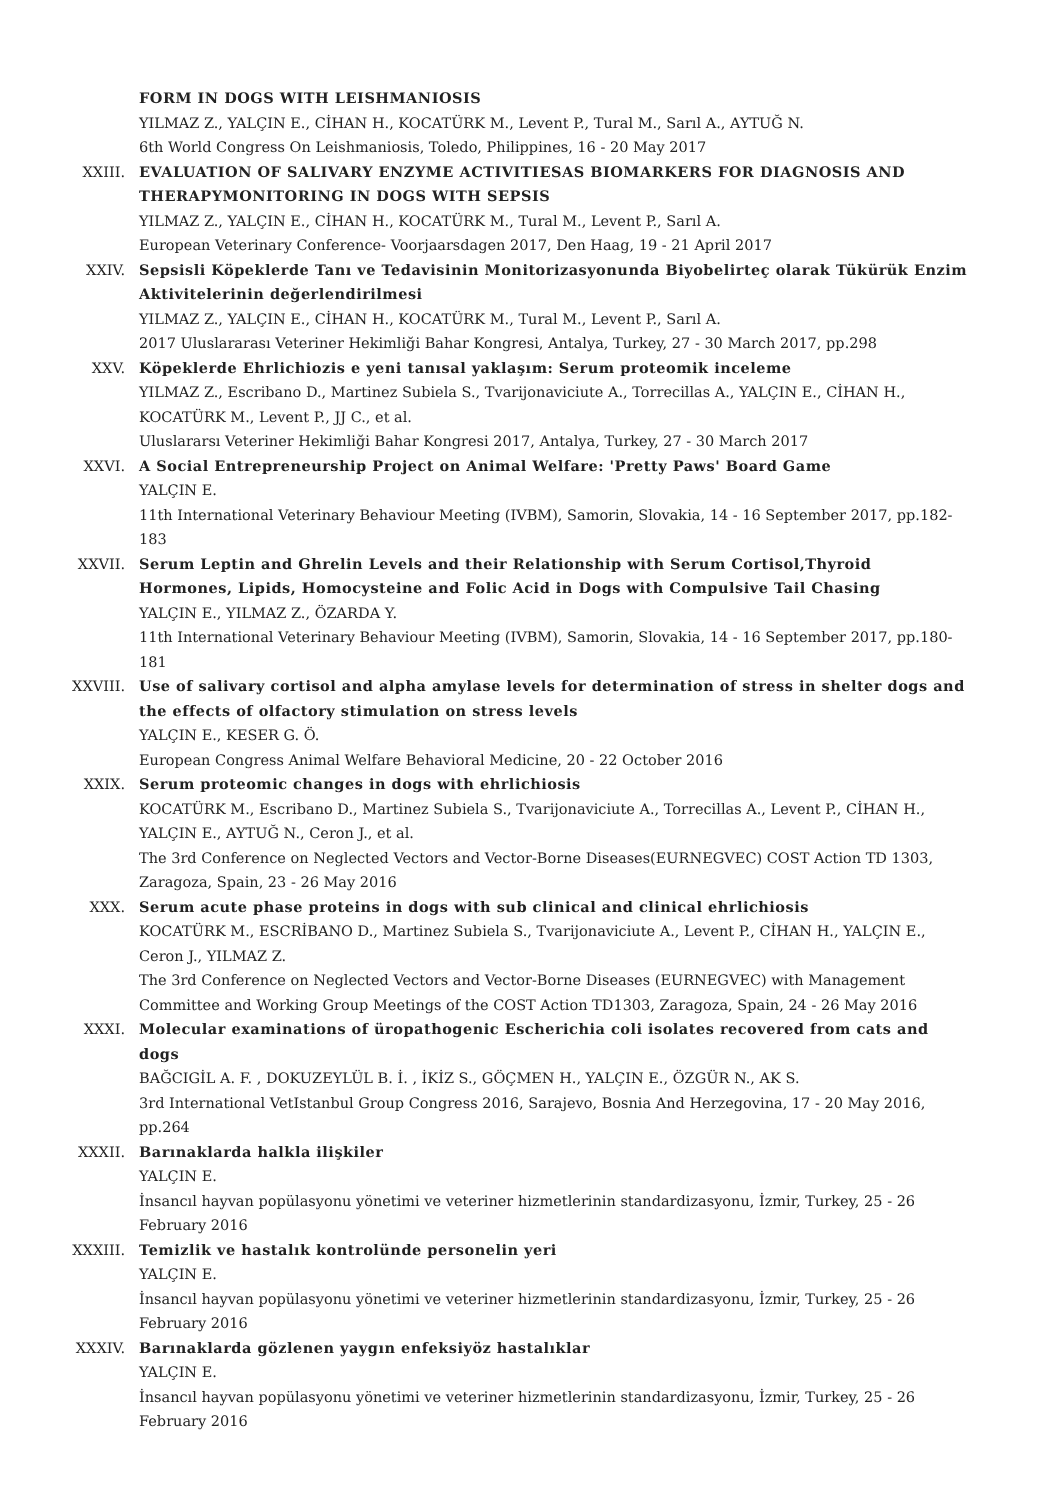FORM IN DOGS WITH LEISHMANIOSIS
YILMAZ Z., YALÇIN E., CİHAN H., KOCATÜRK M., Levent P., Tural M., Sarıl A., AYTUĞ N.
6th World Congress On Leishmaniosis, Toledo, Philippines, 16 - 20 May 2017
XXIII. EVALUATION OF SALIVARY ENZYME ACTIVITIESAS BIOMARKERS FOR DIAGNOSIS AND THERAPYMONITORING IN DOGS WITH SEPSIS
YILMAZ Z., YALÇIN E., CİHAN H., KOCATÜRK M., Tural M., Levent P., Sarıl A.
European Veterinary Conference- Voorjaarsdagen 2017, Den Haag, 19 - 21 April 2017
XXIV. Sepsisli Köpeklerde Tanı ve Tedavisinin Monitorizasyonunda Biyobelirteç olarak Tükürük Enzim Aktivitelerinin değerlendirilmesi
YILMAZ Z., YALÇIN E., CİHAN H., KOCATÜRK M., Tural M., Levent P., Sarıl A.
2017 Uluslararası Veteriner Hekimliği Bahar Kongresi, Antalya, Turkey, 27 - 30 March 2017, pp.298
XXV. Köpeklerde Ehrlichiozis e yeni tanısal yaklaşım: Serum proteomik inceleme
YILMAZ Z., Escribano D., Martinez Subiela S., Tvarijonaviciute A., Torrecillas A., YALÇIN E., CİHAN H., KOCATÜRK M., Levent P., JJ C., et al.
Uluslararsı Veteriner Hekimliği Bahar Kongresi 2017, Antalya, Turkey, 27 - 30 March 2017
XXVI. A Social Entrepreneurship Project on Animal Welfare: 'Pretty Paws' Board Game
YALÇIN E.
11th International Veterinary Behaviour Meeting (IVBM), Samorin, Slovakia, 14 - 16 September 2017, pp.182-183
XXVII. Serum Leptin and Ghrelin Levels and their Relationship with Serum Cortisol,Thyroid Hormones, Lipids, Homocysteine and Folic Acid in Dogs with Compulsive Tail Chasing
YALÇIN E., YILMAZ Z., ÖZARDA Y.
11th International Veterinary Behaviour Meeting (IVBM), Samorin, Slovakia, 14 - 16 September 2017, pp.180-181
XXVIII. Use of salivary cortisol and alpha amylase levels for determination of stress in shelter dogs and the effects of olfactory stimulation on stress levels
YALÇIN E., KESER G. Ö.
European Congress Animal Welfare Behavioral Medicine, 20 - 22 October 2016
XXIX. Serum proteomic changes in dogs with ehrlichiosis
KOCATÜRK M., Escribano D., Martinez Subiela S., Tvarijonaviciute A., Torrecillas A., Levent P., CİHAN H., YALÇIN E., AYTUĞ N., Ceron J., et al.
The 3rd Conference on Neglected Vectors and Vector-Borne Diseases(EURNEGVEC) COST Action TD 1303, Zaragoza, Spain, 23 - 26 May 2016
XXX. Serum acute phase proteins in dogs with sub clinical and clinical ehrlichiosis
KOCATÜRK M., ESCRİBANO D., Martinez Subiela S., Tvarijonaviciute A., Levent P., CİHAN H., YALÇIN E., Ceron J., YILMAZ Z.
The 3rd Conference on Neglected Vectors and Vector-Borne Diseases (EURNEGVEC) with Management Committee and Working Group Meetings of the COST Action TD1303, Zaragoza, Spain, 24 - 26 May 2016
XXXI. Molecular examinations of üropathogenic Escherichia coli isolates recovered from cats and dogs
BAĞCIGİL A. F. , DOKUZEYLÜL B. İ. , İKİZ S., GÖÇMEN H., YALÇIN E., ÖZGÜR N., AK S.
3rd International VetIstanbul Group Congress 2016, Sarajevo, Bosnia And Herzegovina, 17 - 20 May 2016, pp.264
XXXII. Barınaklarda halkla ilişkiler
YALÇIN E.
İnsancıl hayvan popülasyonu yönetimi ve veteriner hizmetlerinin standardizasyonu, İzmir, Turkey, 25 - 26 February 2016
XXXIII. Temizlik ve hastalık kontrolünde personelin yeri
YALÇIN E.
İnsancıl hayvan popülasyonu yönetimi ve veteriner hizmetlerinin standardizasyonu, İzmir, Turkey, 25 - 26 February 2016
XXXIV. Barınaklarda gözlenen yaygın enfeksiyöz hastalıklar
YALÇIN E.
İnsancıl hayvan popülasyonu yönetimi ve veteriner hizmetlerinin standardizasyonu, İzmir, Turkey, 25 - 26 February 2016